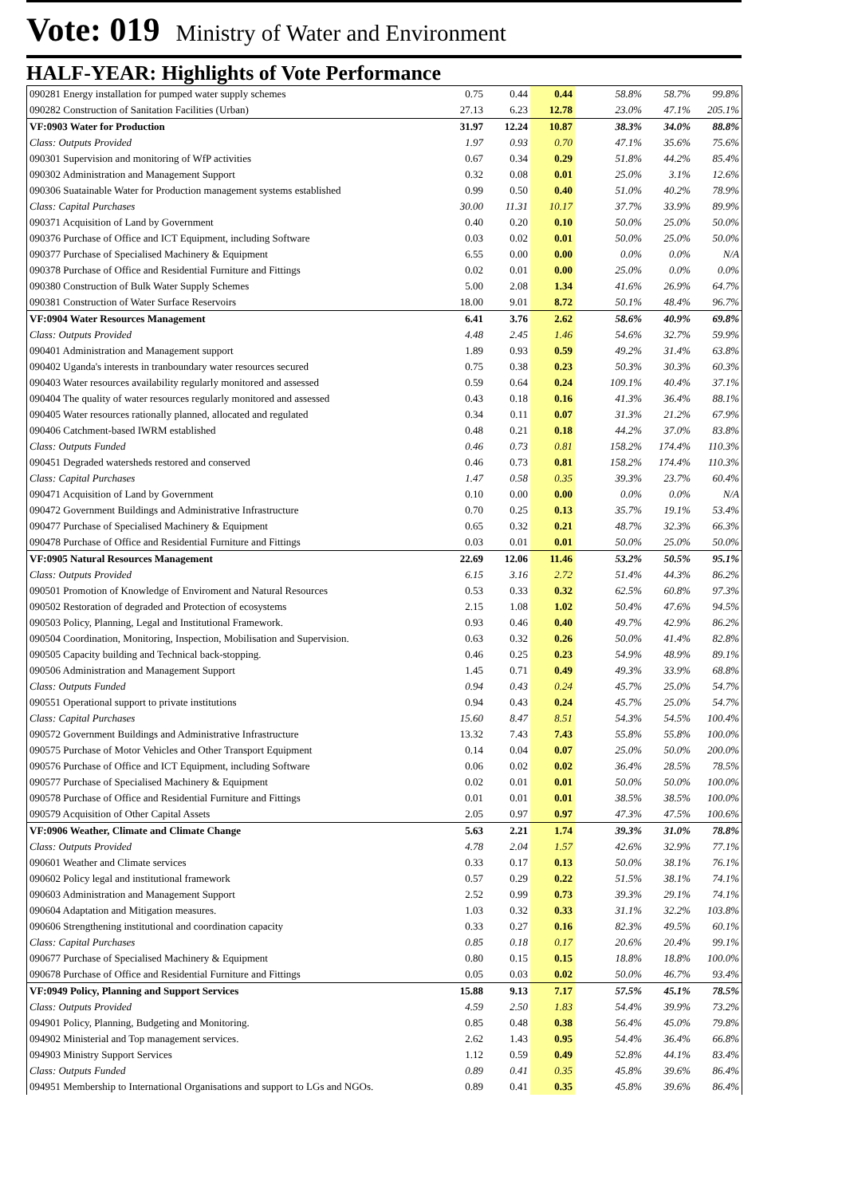Vote: 019 Ministry of Water and Environment
HALF-YEAR: Highlights of Vote Performance
| 090281 Energy installation for pumped water supply schemes | 0.75 | 0.44 | 0.44 | | 58.8% | 58.7% | 99.8% |
| 090282 Construction of Sanitation Facilities (Urban) | 27.13 | 6.23 | 12.78 | | 23.0% | 47.1% | 205.1% |
| VF:0903 Water for Production | 31.97 | 12.24 | 10.87 | | 38.3% | 34.0% | 88.8% |
| Class: Outputs Provided | 1.97 | 0.93 | 0.70 | | 47.1% | 35.6% | 75.6% |
| 090301 Supervision and monitoring of WfP activities | 0.67 | 0.34 | 0.29 | | 51.8% | 44.2% | 85.4% |
| 090302 Administration and Management Support | 0.32 | 0.08 | 0.01 | | 25.0% | 3.1% | 12.6% |
| 090306 Suatainable Water for Production management systems established | 0.99 | 0.50 | 0.40 | | 51.0% | 40.2% | 78.9% |
| Class: Capital Purchases | 30.00 | 11.31 | 10.17 | | 37.7% | 33.9% | 89.9% |
| 090371 Acquisition of Land by Government | 0.40 | 0.20 | 0.10 | | 50.0% | 25.0% | 50.0% |
| 090376 Purchase of Office and ICT Equipment, including Software | 0.03 | 0.02 | 0.01 | | 50.0% | 25.0% | 50.0% |
| 090377 Purchase of Specialised Machinery & Equipment | 6.55 | 0.00 | 0.00 | | 0.0% | 0.0% | N/A |
| 090378 Purchase of Office and Residential Furniture and Fittings | 0.02 | 0.01 | 0.00 | | 25.0% | 0.0% | 0.0% |
| 090380 Construction of Bulk Water Supply Schemes | 5.00 | 2.08 | 1.34 | | 41.6% | 26.9% | 64.7% |
| 090381 Construction of Water Surface Reservoirs | 18.00 | 9.01 | 8.72 | | 50.1% | 48.4% | 96.7% |
| VF:0904 Water Resources Management | 6.41 | 3.76 | 2.62 | | 58.6% | 40.9% | 69.8% |
| Class: Outputs Provided | 4.48 | 2.45 | 1.46 | | 54.6% | 32.7% | 59.9% |
| 090401 Administration and Management support | 1.89 | 0.93 | 0.59 | | 49.2% | 31.4% | 63.8% |
| 090402 Uganda's interests in tranboundary water resources secured | 0.75 | 0.38 | 0.23 | | 50.3% | 30.3% | 60.3% |
| 090403 Water resources availability regularly monitored and assessed | 0.59 | 0.64 | 0.24 | | 109.1% | 40.4% | 37.1% |
| 090404 The quality of water resources regularly monitored and assessed | 0.43 | 0.18 | 0.16 | | 41.3% | 36.4% | 88.1% |
| 090405 Water resources rationally planned, allocated and regulated | 0.34 | 0.11 | 0.07 | | 31.3% | 21.2% | 67.9% |
| 090406 Catchment-based IWRM established | 0.48 | 0.21 | 0.18 | | 44.2% | 37.0% | 83.8% |
| Class: Outputs Funded | 0.46 | 0.73 | 0.81 | | 158.2% | 174.4% | 110.3% |
| 090451 Degraded watersheds restored and conserved | 0.46 | 0.73 | 0.81 | | 158.2% | 174.4% | 110.3% |
| Class: Capital Purchases | 1.47 | 0.58 | 0.35 | | 39.3% | 23.7% | 60.4% |
| 090471 Acquisition of Land by Government | 0.10 | 0.00 | 0.00 | | 0.0% | 0.0% | N/A |
| 090472 Government Buildings and Administrative Infrastructure | 0.70 | 0.25 | 0.13 | | 35.7% | 19.1% | 53.4% |
| 090477 Purchase of Specialised Machinery & Equipment | 0.65 | 0.32 | 0.21 | | 48.7% | 32.3% | 66.3% |
| 090478 Purchase of Office and Residential Furniture and Fittings | 0.03 | 0.01 | 0.01 | | 50.0% | 25.0% | 50.0% |
| VF:0905 Natural Resources Management | 22.69 | 12.06 | 11.46 | | 53.2% | 50.5% | 95.1% |
| Class: Outputs Provided | 6.15 | 3.16 | 2.72 | | 51.4% | 44.3% | 86.2% |
| 090501 Promotion of Knowledge of Enviroment and Natural Resources | 0.53 | 0.33 | 0.32 | | 62.5% | 60.8% | 97.3% |
| 090502 Restoration of degraded and Protection of ecosystems | 2.15 | 1.08 | 1.02 | | 50.4% | 47.6% | 94.5% |
| 090503 Policy, Planning, Legal and Institutional Framework. | 0.93 | 0.46 | 0.40 | | 49.7% | 42.9% | 86.2% |
| 090504 Coordination, Monitoring, Inspection, Mobilisation and Supervision. | 0.63 | 0.32 | 0.26 | | 50.0% | 41.4% | 82.8% |
| 090505 Capacity building and Technical back-stopping. | 0.46 | 0.25 | 0.23 | | 54.9% | 48.9% | 89.1% |
| 090506 Administration and Management Support | 1.45 | 0.71 | 0.49 | | 49.3% | 33.9% | 68.8% |
| Class: Outputs Funded | 0.94 | 0.43 | 0.24 | | 45.7% | 25.0% | 54.7% |
| 090551 Operational support to private institutions | 0.94 | 0.43 | 0.24 | | 45.7% | 25.0% | 54.7% |
| Class: Capital Purchases | 15.60 | 8.47 | 8.51 | | 54.3% | 54.5% | 100.4% |
| 090572 Government Buildings and Administrative Infrastructure | 13.32 | 7.43 | 7.43 | | 55.8% | 55.8% | 100.0% |
| 090575 Purchase of Motor Vehicles and Other Transport Equipment | 0.14 | 0.04 | 0.07 | | 25.0% | 50.0% | 200.0% |
| 090576 Purchase of Office and ICT Equipment, including Software | 0.06 | 0.02 | 0.02 | | 36.4% | 28.5% | 78.5% |
| 090577 Purchase of Specialised Machinery & Equipment | 0.02 | 0.01 | 0.01 | | 50.0% | 50.0% | 100.0% |
| 090578 Purchase of Office and Residential Furniture and Fittings | 0.01 | 0.01 | 0.01 | | 38.5% | 38.5% | 100.0% |
| 090579 Acquisition of Other Capital Assets | 2.05 | 0.97 | 0.97 | | 47.3% | 47.5% | 100.6% |
| VF:0906 Weather, Climate and Climate Change | 5.63 | 2.21 | 1.74 | | 39.3% | 31.0% | 78.8% |
| Class: Outputs Provided | 4.78 | 2.04 | 1.57 | | 42.6% | 32.9% | 77.1% |
| 090601 Weather and Climate services | 0.33 | 0.17 | 0.13 | | 50.0% | 38.1% | 76.1% |
| 090602 Policy legal and institutional framework | 0.57 | 0.29 | 0.22 | | 51.5% | 38.1% | 74.1% |
| 090603 Administration and Management Support | 2.52 | 0.99 | 0.73 | | 39.3% | 29.1% | 74.1% |
| 090604 Adaptation and Mitigation measures. | 1.03 | 0.32 | 0.33 | | 31.1% | 32.2% | 103.8% |
| 090606 Strengthening institutional and coordination capacity | 0.33 | 0.27 | 0.16 | | 82.3% | 49.5% | 60.1% |
| Class: Capital Purchases | 0.85 | 0.18 | 0.17 | | 20.6% | 20.4% | 99.1% |
| 090677 Purchase of Specialised Machinery & Equipment | 0.80 | 0.15 | 0.15 | | 18.8% | 18.8% | 100.0% |
| 090678 Purchase of Office and Residential Furniture and Fittings | 0.05 | 0.03 | 0.02 | | 50.0% | 46.7% | 93.4% |
| VF:0949 Policy, Planning and Support Services | 15.88 | 9.13 | 7.17 | | 57.5% | 45.1% | 78.5% |
| Class: Outputs Provided | 4.59 | 2.50 | 1.83 | | 54.4% | 39.9% | 73.2% |
| 094901 Policy, Planning, Budgeting and Monitoring. | 0.85 | 0.48 | 0.38 | | 56.4% | 45.0% | 79.8% |
| 094902 Ministerial and Top management services. | 2.62 | 1.43 | 0.95 | | 54.4% | 36.4% | 66.8% |
| 094903 Ministry Support Services | 1.12 | 0.59 | 0.49 | | 52.8% | 44.1% | 83.4% |
| Class: Outputs Funded | 0.89 | 0.41 | 0.35 | | 45.8% | 39.6% | 86.4% |
| 094951 Membership to International Organisations and support to LGs and NGOs. | 0.89 | 0.41 | 0.35 | | 45.8% | 39.6% | 86.4% |